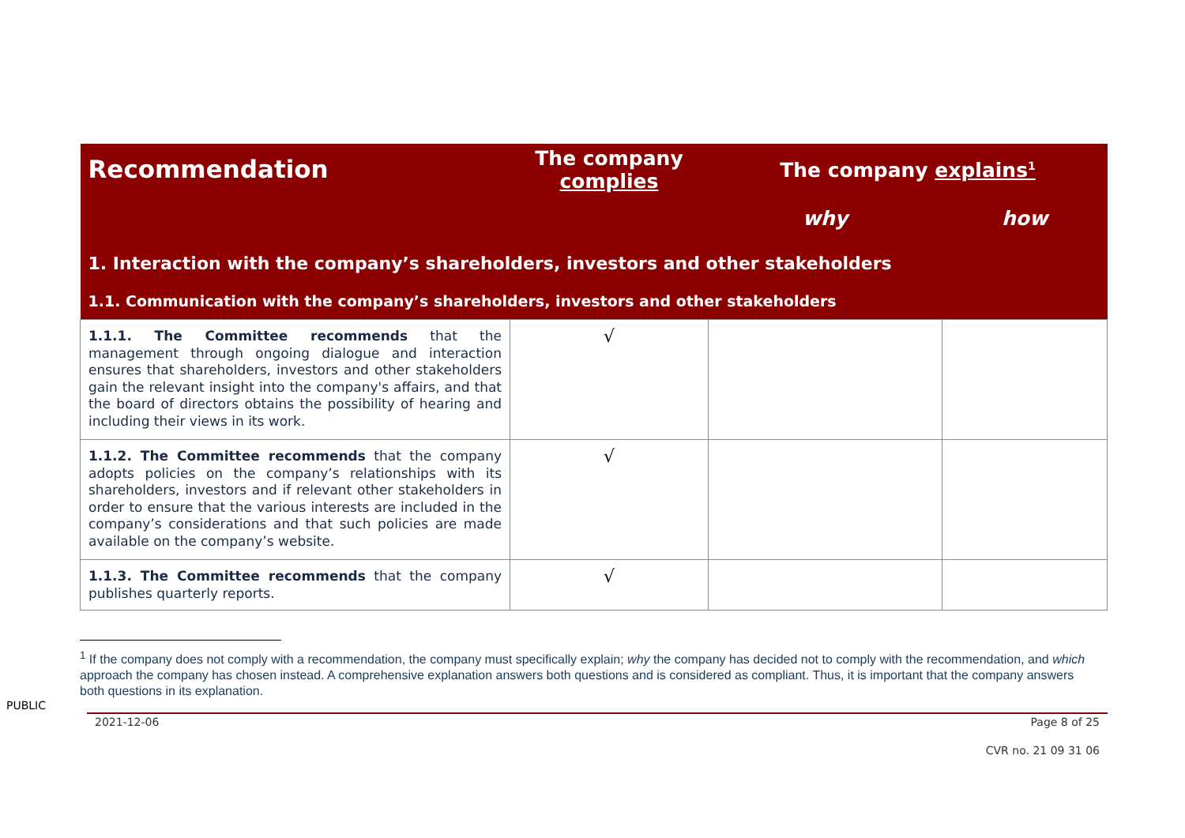| Recommendation | The company complies | The company explains<sup>1</sup> | |
| --- | --- | --- | --- |
| | | why | how |
| 1. Interaction with the company’s shareholders, investors and other stakeholders | | | |
| 1.1. Communication with the company’s shareholders, investors and other stakeholders | | | |
| 1.1.1. The Committee recommends that the management through ongoing dialogue and interaction ensures that shareholders, investors and other stakeholders gain the relevant insight into the company's affairs, and that the board of directors obtains the possibility of hearing and including their views in its work. | √ | | |
| 1.1.2. The Committee recommends that the company adopts policies on the company’s relationships with its shareholders, investors and if relevant other stakeholders in order to ensure that the various interests are included in the company’s considerations and that such policies are made available on the company’s website. | √ | | |
| 1.1.3. The Committee recommends that the company publishes quarterly reports. | √ | | |
<sup>1</sup> If the company does not comply with a recommendation, the company must specifically explain; why the company has decided not to comply with the recommendation, and which approach the company has chosen instead. A comprehensive explanation answers both questions and is considered as compliant. Thus, it is important that the company answers both questions in its explanation.
PUBLIC
2021-12-06 Page 8 of 25
CVR no. 21 09 31 06